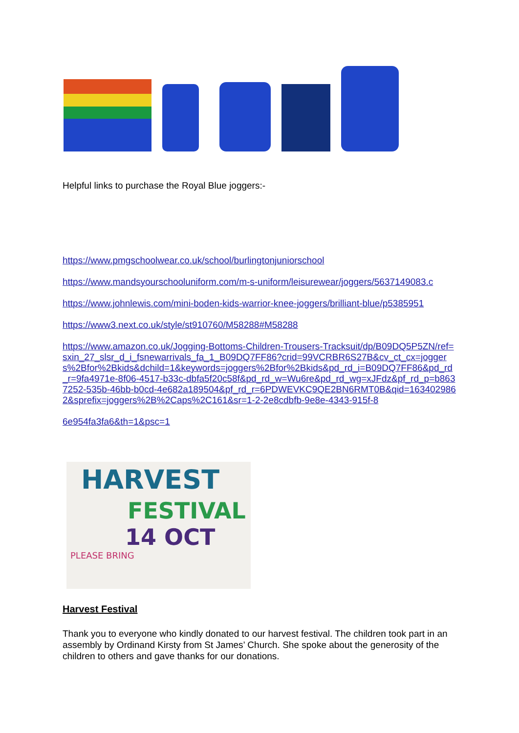Helpful links to purchase the Royal Blue joggers:-
https://www.pmgschoolwear.co.uk/school/burlingtonjuniorschool
https://www.mandsyourschooluniform.com/m-s-uniform/leisurewear/joggers/5637149083.c
https://www.johnlewis.com/mini-boden-kids-warrior-knee-joggers/brilliant-blue/p5385951
https://www3.next.co.uk/style/st910760/M58288#M58288
https://www.amazon.co.uk/Jogging-Bottoms-Children-Trousers-Tracksuit/dp/B09DQ5P5ZN/ref=sxin_27_slsr_d_i_fsnewarrivals_fa_1_B09DQ7FF86?crid=99VCRBR6S27B&cv_ct_cx=joggers%2Bfor%2Bkids&dchild=1&keywords=joggers%2Bfor%2Bkids&pd_rd_i=B09DQ7FF86&pd_rd_r=9fa4971e-8f06-4517-b33c-dbfa5f20c58f&pd_rd_w=Wu6re&pd_rd_wg=xJFdz&pf_rd_p=b8637252-535b-46bb-b0cd-4e682a189504&pf_rd_r=6PDWEVKC9QE2BN6RMT0B&qid=1634029862&sprefix=joggers%2B%2Caps%2C161&sr=1-2-2e8cdbfb-9e8e-4343-915f-8
6e954fa3fa6&th=1&psc=1
HARVEST
FESTIVAL
14 OCT
PLEASE BRING
Harvest Festival
Thank you to everyone who kindly donated to our harvest festival. The children took part in an assembly by Ordinand Kirsty from St James’ Church. She spoke about the generosity of the children to others and gave thanks for our donations.